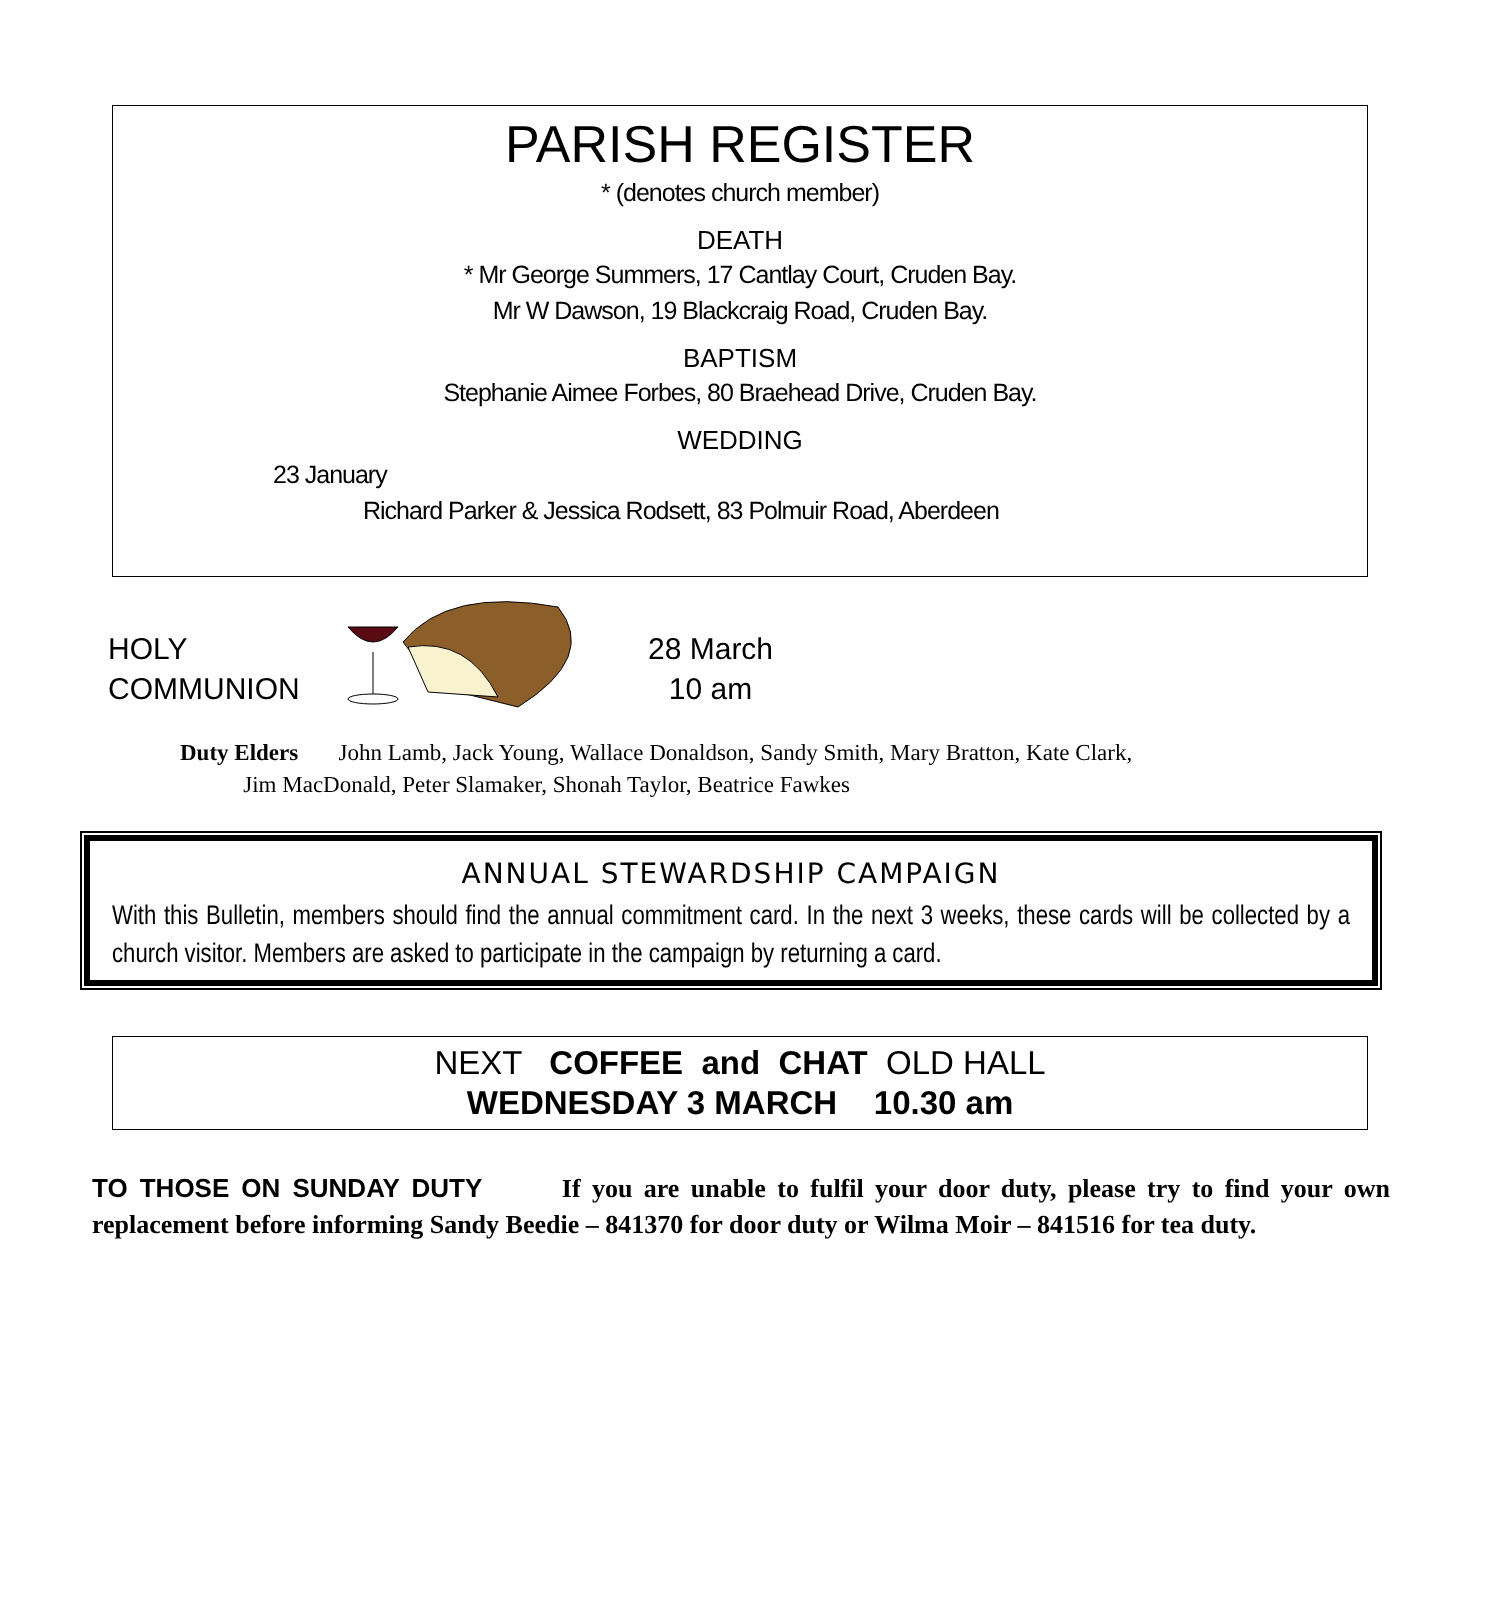PARISH REGISTER
* (denotes church member)
DEATH
* Mr George Summers, 17 Cantlay Court, Cruden Bay.
Mr W Dawson, 19 Blackcraig Road, Cruden Bay.
BAPTISM
Stephanie Aimee Forbes, 80 Braehead Drive, Cruden Bay.
WEDDING
23 January
Richard Parker & Jessica Rodsett, 83 Polmuir Road, Aberdeen
HOLY
COMMUNION
28 March
10 am
Duty Elders John Lamb, Jack Young, Wallace Donaldson, Sandy Smith, Mary Bratton, Kate Clark,
Jim MacDonald, Peter Slamaker, Shonah Taylor, Beatrice Fawkes
ANNUAL STEWARDSHIP CAMPAIGN
With this Bulletin, members should find the annual commitment card. In the next 3 weeks, these cards will be collected by a church visitor. Members are asked to participate in the campaign by returning a card.
NEXT COFFEE and CHAT OLD HALL
WEDNESDAY 3 MARCH 10.30 am
TO THOSE ON SUNDAY DUTY If you are unable to fulfil your door duty, please try to find your own replacement before informing Sandy Beedie – 841370 for door duty or Wilma Moir – 841516 for tea duty.